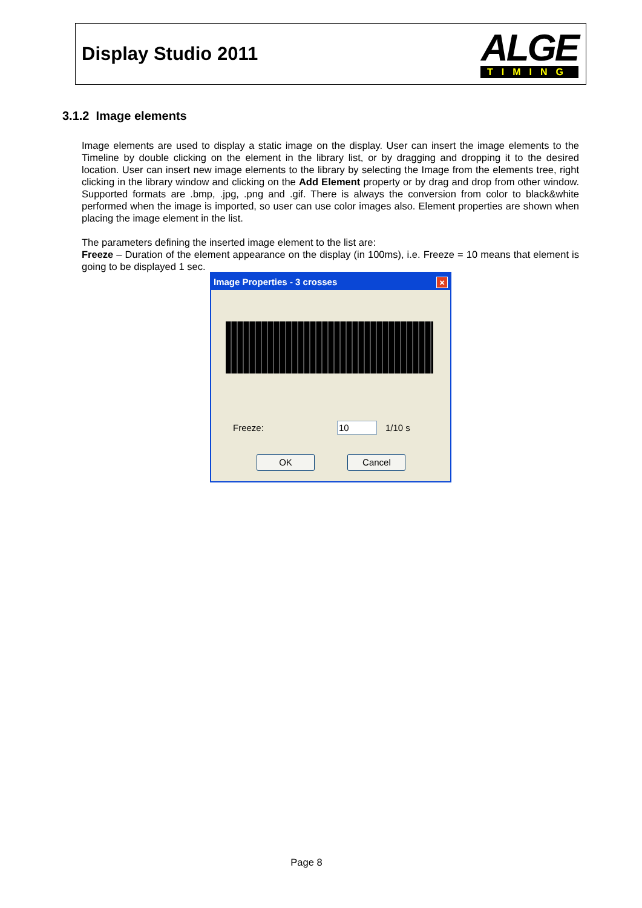Display Studio 2011
ALGE
TIMING
3.1.2 Image elements
Image elements are used to display a static image on the display. User can insert the image elements to the Timeline by double clicking on the element in the library list, or by dragging and dropping it to the desired location. User can insert new image elements to the library by selecting the Image from the elements tree, right clicking in the library window and clicking on the Add Element property or by drag and drop from other window. Supported formats are .bmp, .jpg, .png and .gif. There is always the conversion from color to black&white performed when the image is imported, so user can use color images also. Element properties are shown when placing the image element in the list.
The parameters defining the inserted image element to the list are:
Freeze – Duration of the element appearance on the display (in 100ms), i.e. Freeze = 10 means that element is going to be displayed 1 sec.
Image Properties - 3 crosses ×
Freeze: 10 1/10 s
OK Cancel
Page 8